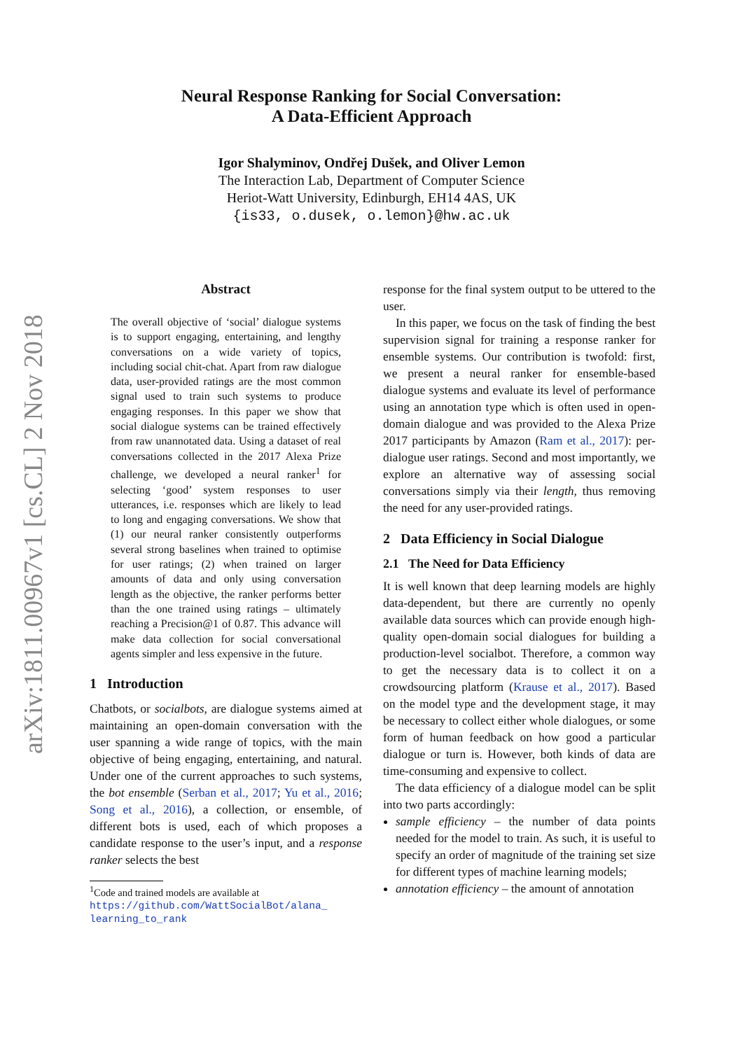arXiv:1811.00967v1 [cs.CL] 2 Nov 2018
Neural Response Ranking for Social Conversation:
A Data-Efficient Approach
Igor Shalyminov, Ondřej Dušek, and Oliver Lemon
The Interaction Lab, Department of Computer Science
Heriot-Watt University, Edinburgh, EH14 4AS, UK
{is33, o.dusek, o.lemon}@hw.ac.uk
Abstract
The overall objective of ‘social’ dialogue systems is to support engaging, entertaining, and lengthy conversations on a wide variety of topics, including social chit-chat. Apart from raw dialogue data, user-provided ratings are the most common signal used to train such systems to produce engaging responses. In this paper we show that social dialogue systems can be trained effectively from raw unannotated data. Using a dataset of real conversations collected in the 2017 Alexa Prize challenge, we developed a neural ranker<sup>1</sup> for selecting ‘good’ system responses to user utterances, i.e. responses which are likely to lead to long and engaging conversations. We show that (1) our neural ranker consistently outperforms several strong baselines when trained to optimise for user ratings; (2) when trained on larger amounts of data and only using conversation length as the objective, the ranker performs better than the one trained using ratings – ultimately reaching a Precision@1 of 0.87. This advance will make data collection for social conversational agents simpler and less expensive in the future.
1 Introduction
Chatbots, or socialbots, are dialogue systems aimed at maintaining an open-domain conversation with the user spanning a wide range of topics, with the main objective of being engaging, entertaining, and natural. Under one of the current approaches to such systems, the bot ensemble (Serban et al., 2017; Yu et al., 2016; Song et al., 2016), a collection, or ensemble, of different bots is used, each of which proposes a candidate response to the user’s input, and a response ranker selects the best
<sup>1</sup> Code and trained models are available at
https://github.com/WattSocialBot/alana_
learning_to_rank
response for the final system output to be uttered to the user.
In this paper, we focus on the task of finding the best supervision signal for training a response ranker for ensemble systems. Our contribution is twofold: first, we present a neural ranker for ensemble-based dialogue systems and evaluate its level of performance using an annotation type which is often used in open-domain dialogue and was provided to the Alexa Prize 2017 participants by Amazon (Ram et al., 2017): per-dialogue user ratings. Second and most importantly, we explore an alternative way of assessing social conversations simply via their length, thus removing the need for any user-provided ratings.
2 Data Efficiency in Social Dialogue
2.1 The Need for Data Efficiency
It is well known that deep learning models are highly data-dependent, but there are currently no openly available data sources which can provide enough high-quality open-domain social dialogues for building a production-level socialbot. Therefore, a common way to get the necessary data is to collect it on a crowdsourcing platform (Krause et al., 2017). Based on the model type and the development stage, it may be necessary to collect either whole dialogues, or some form of human feedback on how good a particular dialogue or turn is. However, both kinds of data are time-consuming and expensive to collect.
The data efficiency of a dialogue model can be split into two parts accordingly:
sample efficiency – the number of data points needed for the model to train. As such, it is useful to specify an order of magnitude of the training set size for different types of machine learning models;
annotation efficiency – the amount of annotation